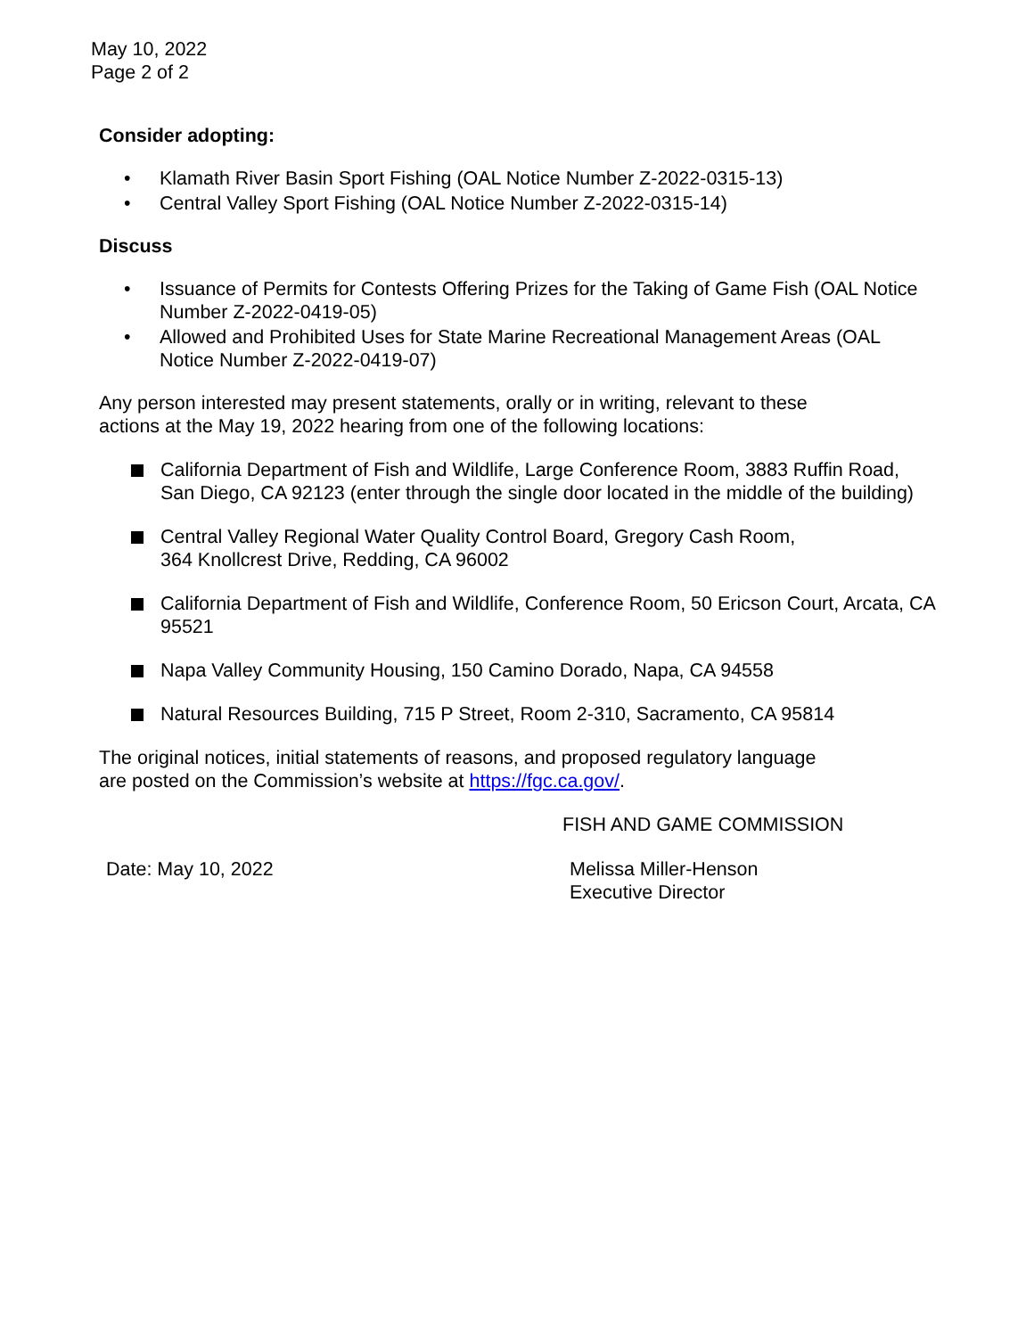May 10, 2022
Page 2 of 2
Consider adopting:
• Klamath River Basin Sport Fishing (OAL Notice Number Z-2022-0315-13)
• Central Valley Sport Fishing (OAL Notice Number Z-2022-0315-14)
Discuss
• Issuance of Permits for Contests Offering Prizes for the Taking of Game Fish (OAL Notice Number Z-2022-0419-05)
• Allowed and Prohibited Uses for State Marine Recreational Management Areas (OAL Notice Number Z-2022-0419-07)
Any person interested may present statements, orally or in writing, relevant to these
actions at the May 19, 2022 hearing from one of the following locations:
California Department of Fish and Wildlife, Large Conference Room, 3883 Ruffin Road, San Diego, CA 92123 (enter through the single door located in the middle of the building)
Central Valley Regional Water Quality Control Board, Gregory Cash Room,
364 Knollcrest Drive, Redding, CA 96002
California Department of Fish and Wildlife, Conference Room, 50 Ericson Court, Arcata, CA 95521
Napa Valley Community Housing, 150 Camino Dorado, Napa, CA 94558
Natural Resources Building, 715 P Street, Room 2-310, Sacramento, CA 95814
The original notices, initial statements of reasons, and proposed regulatory language
are posted on the Commission’s website at https://fgc.ca.gov/.
FISH AND GAME COMMISSION
Date: May 10, 2022 Melissa Miller-Henson
Executive Director